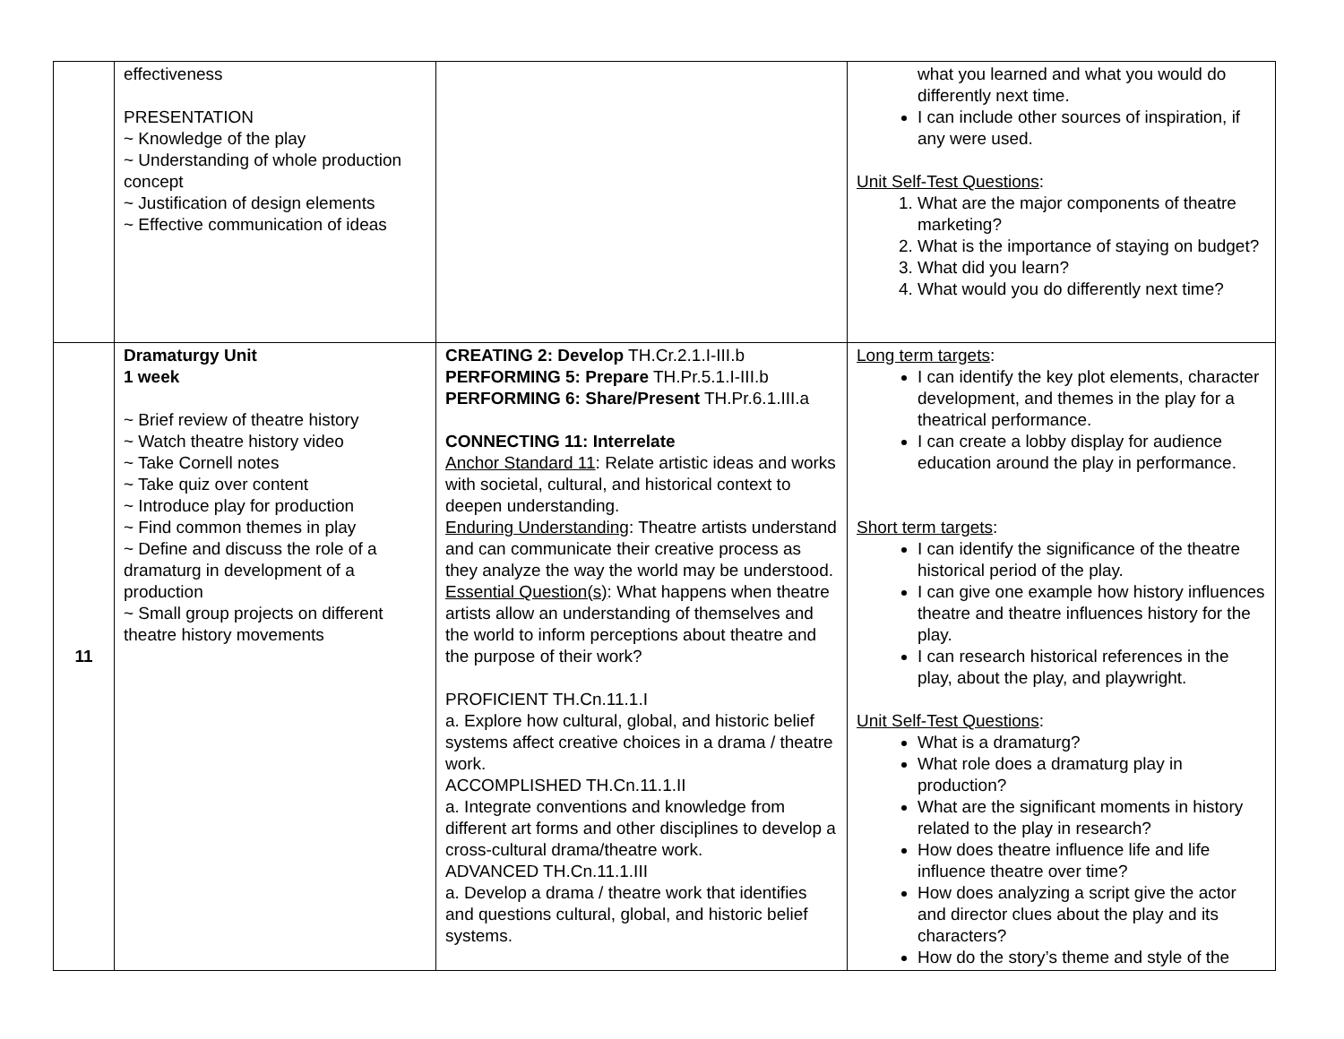| | effectiveness PRESENTATION ~ Knowledge of the play ~ Understanding of whole production concept ~ Justification of design elements ~ Effective communication of ideas | | what you learned and what you would do differently next time. I can include other sources of inspiration, if any were used. Unit Self-Test Questions : 1. What are the major components of theatre marketing? 2. What is the importance of staying on budget? 3. What did you learn? 4. What would you do differently next time? |
| 11 | Dramaturgy Unit 1 week ~ Brief review of theatre history ~ Watch theatre history video ~ Take Cornell notes ~ Take quiz over content ~ Introduce play for production ~ Find common themes in play ~ Define and discuss the role of a dramaturg in development of a production ~ Small group projects on different theatre history movements | CREATING 2: Develop TH.Cr.2.1.I-III.b PERFORMING 5: Prepare TH.Pr.5.1.I-III.b PERFORMING 6: Share/Present TH.Pr.6.1.III.a CONNECTING 11: Interrelate Anchor Standard 11 : Relate artistic ideas and works with societal, cultural, and historical context to deepen understanding. Enduring Understanding : Theatre artists understand and can communicate their creative process as they analyze the way the world may be understood. Essential Question(s) : What happens when theatre artists allow an understanding of themselves and the world to inform perceptions about theatre and the purpose of their work? PROFICIENT TH.Cn.11.1.I a. Explore how cultural, global, and historic belief systems affect creative choices in a drama / theatre work. ACCOMPLISHED TH.Cn.11.1.II a. Integrate conventions and knowledge from different art forms and other disciplines to develop a cross-cultural drama/theatre work. ADVANCED TH.Cn.11.1.III a. Develop a drama / theatre work that identifies and questions cultural, global, and historic belief systems. | Long term targets : I can identify the key plot elements, character development, and themes in the play for a theatrical performance. I can create a lobby display for audience education around the play in performance. Short term targets : I can identify the significance of the theatre historical period of the play. I can give one example how history influences theatre and theatre influences history for the play. I can research historical references in the play, about the play, and playwright. Unit Self-Test Questions : What is a dramaturg? What role does a dramaturg play in production? What are the significant moments in history related to the play in research? How does theatre influence life and life influence theatre over time? How does analyzing a script give the actor and director clues about the play and its characters? How do the story’s theme and style of the |